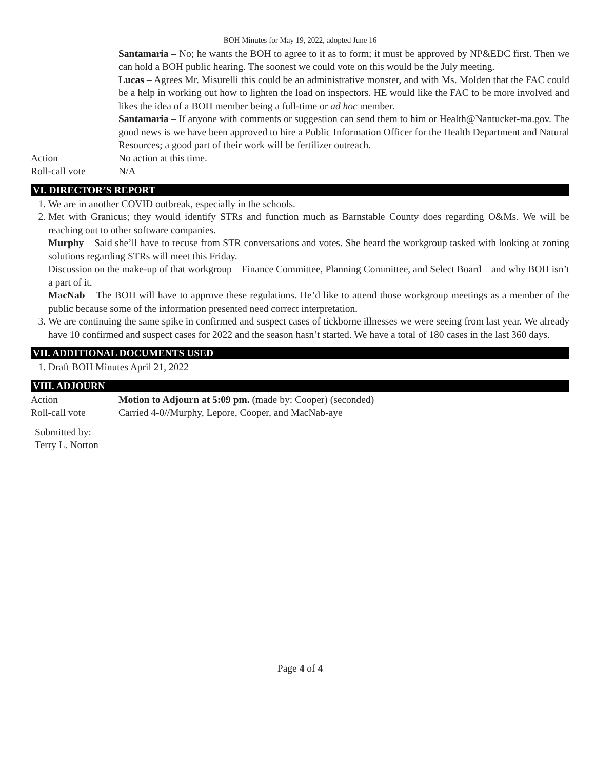BOH Minutes for May 19, 2022, adopted June 16
Santamaria – No; he wants the BOH to agree to it as to form; it must be approved by NP&EDC first. Then we can hold a BOH public hearing. The soonest we could vote on this would be the July meeting.
Lucas – Agrees Mr. Misurelli this could be an administrative monster, and with Ms. Molden that the FAC could be a help in working out how to lighten the load on inspectors. HE would like the FAC to be more involved and likes the idea of a BOH member being a full-time or ad hoc member.
Santamaria – If anyone with comments or suggestion can send them to him or Health@Nantucket-ma.gov. The good news is we have been approved to hire a Public Information Officer for the Health Department and Natural Resources; a good part of their work will be fertilizer outreach.
Action No action at this time.
Roll-call vote N/A
VI. DIRECTOR’S REPORT
1. We are in another COVID outbreak, especially in the schools.
2. Met with Granicus; they would identify STRs and function much as Barnstable County does regarding O&Ms. We will be reaching out to other software companies.
Murphy – Said she’ll have to recuse from STR conversations and votes. She heard the workgroup tasked with looking at zoning solutions regarding STRs will meet this Friday.
Discussion on the make-up of that workgroup – Finance Committee, Planning Committee, and Select Board – and why BOH isn’t a part of it.
MacNab – The BOH will have to approve these regulations. He’d like to attend those workgroup meetings as a member of the public because some of the information presented need correct interpretation.
3. We are continuing the same spike in confirmed and suspect cases of tickborne illnesses we were seeing from last year. We already have 10 confirmed and suspect cases for 2022 and the season hasn’t started. We have a total of 180 cases in the last 360 days.
VII. ADDITIONAL DOCUMENTS USED
1. Draft BOH Minutes April 21, 2022
VIII. ADJOURN
Action Motion to Adjourn at 5:09 pm. (made by: Cooper) (seconded)
Roll-call vote Carried 4-0//Murphy, Lepore, Cooper, and MacNab-aye
Submitted by:
Terry L. Norton
Page 4 of 4